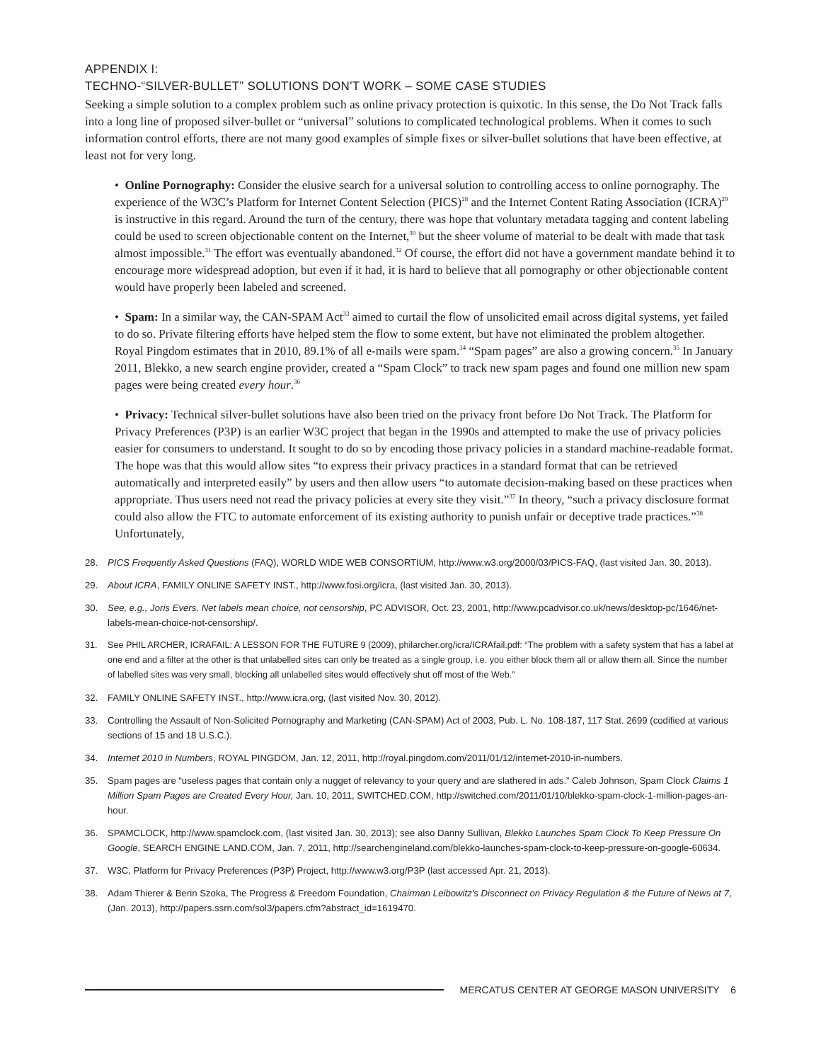APPENDIX I:
TECHNO-“SILVER-BULLET” SOLUTIONS DON'T WORK – SOME CASE STUDIES
Seeking a simple solution to a complex problem such as online privacy protection is quixotic. In this sense, the Do Not Track falls into a long line of proposed silver-bullet or “universal” solutions to complicated technological problems. When it comes to such information control efforts, there are not many good examples of simple fixes or silver-bullet solutions that have been effective, at least not for very long.
• Online Pornography: Consider the elusive search for a universal solution to controlling access to online pornography. The experience of the W3C’s Platform for Internet Content Selection (PICS)<sup>28</sup> and the Internet Content Rating Association (ICRA)<sup>29</sup> is instructive in this regard. Around the turn of the century, there was hope that voluntary metadata tagging and content labeling could be used to screen objectionable content on the Internet,<sup>30</sup> but the sheer volume of material to be dealt with made that task almost impossible.<sup>31</sup> The effort was eventually abandoned.<sup>32</sup> Of course, the effort did not have a government mandate behind it to encourage more widespread adoption, but even if it had, it is hard to believe that all pornography or other objectionable content would have properly been labeled and screened.
• Spam: In a similar way, the CAN-SPAM Act<sup>33</sup> aimed to curtail the flow of unsolicited email across digital systems, yet failed to do so. Private filtering efforts have helped stem the flow to some extent, but have not eliminated the problem altogether. Royal Pingdom estimates that in 2010, 89.1% of all e-mails were spam.<sup>34</sup> “Spam pages” are also a growing concern.<sup>35</sup> In January 2011, Blekko, a new search engine provider, created a “Spam Clock” to track new spam pages and found one million new spam pages were being created every hour.<sup>36</sup>
• Privacy: Technical silver-bullet solutions have also been tried on the privacy front before Do Not Track. The Platform for Privacy Preferences (P3P) is an earlier W3C project that began in the 1990s and attempted to make the use of privacy policies easier for consumers to understand. It sought to do so by encoding those privacy policies in a standard machine-readable format. The hope was that this would allow sites “to express their privacy practices in a standard format that can be retrieved automatically and interpreted easily” by users and then allow users “to automate decision-making based on these practices when appropriate. Thus users need not read the privacy policies at every site they visit.”<sup>37</sup> In theory, “such a privacy disclosure format could also allow the FTC to automate enforcement of its existing authority to punish unfair or deceptive trade practices.”<sup>38</sup> Unfortunately,
28. PICS Frequently Asked Questions (FAQ), WORLD WIDE WEB CONSORTIUM, http://www.w3.org/2000/03/PICS-FAQ, (last visited Jan. 30, 2013).
29. About ICRA, FAMILY ONLINE SAFETY INST., http://www.fosi.org/icra, (last visited Jan. 30, 2013).
30. See, e.g., Joris Evers, Net labels mean choice, not censorship, PC ADVISOR, Oct. 23, 2001, http://www.pcadvisor.co.uk/news/desktop-pc/1646/net-labels-mean-choice-not-censorship/.
31. See PHIL ARCHER, ICRAFAIL: A LESSON FOR THE FUTURE 9 (2009), philarcher.org/icra/ICRAfail.pdf: “The problem with a safety system that has a label at one end and a filter at the other is that unlabelled sites can only be treated as a single group, i.e. you either block them all or allow them all. Since the number of labelled sites was very small, blocking all unlabelled sites would effectively shut off most of the Web.”
32. FAMILY ONLINE SAFETY INST., http://www.icra.org, (last visited Nov. 30, 2012).
33. Controlling the Assault of Non-Solicited Pornography and Marketing (CAN-SPAM) Act of 2003, Pub. L. No. 108-187, 117 Stat. 2699 (codified at various sections of 15 and 18 U.S.C.).
34. Internet 2010 in Numbers, ROYAL PINGDOM, Jan. 12, 2011, http://royal.pingdom.com/2011/01/12/internet-2010-in-numbers.
35. Spam pages are “useless pages that contain only a nugget of relevancy to your query and are slathered in ads.” Caleb Johnson, Spam Clock Claims 1 Million Spam Pages are Created Every Hour, Jan. 10, 2011, SWITCHED.COM, http://switched.com/2011/01/10/blekko-spam-clock-1-million-pages-an-hour.
36. SPAMCLOCK, http://www.spamclock.com, (last visited Jan. 30, 2013); see also Danny Sullivan, Blekko Launches Spam Clock To Keep Pressure On Google, SEARCH ENGINE LAND.COM, Jan. 7, 2011, http://searchengineland.com/blekko-launches-spam-clock-to-keep-pressure-on-google-60634.
37. W3C, Platform for Privacy Preferences (P3P) Project, http://www.w3.org/P3P (last accessed Apr. 21, 2013).
38. Adam Thierer & Berin Szoka, The Progress & Freedom Foundation, Chairman Leibowitz's Disconnect on Privacy Regulation & the Future of News at 7, (Jan. 2013), http://papers.ssrn.com/sol3/papers.cfm?abstract_id=1619470.
MERCATUS CENTER AT GEORGE MASON UNIVERSITY 6